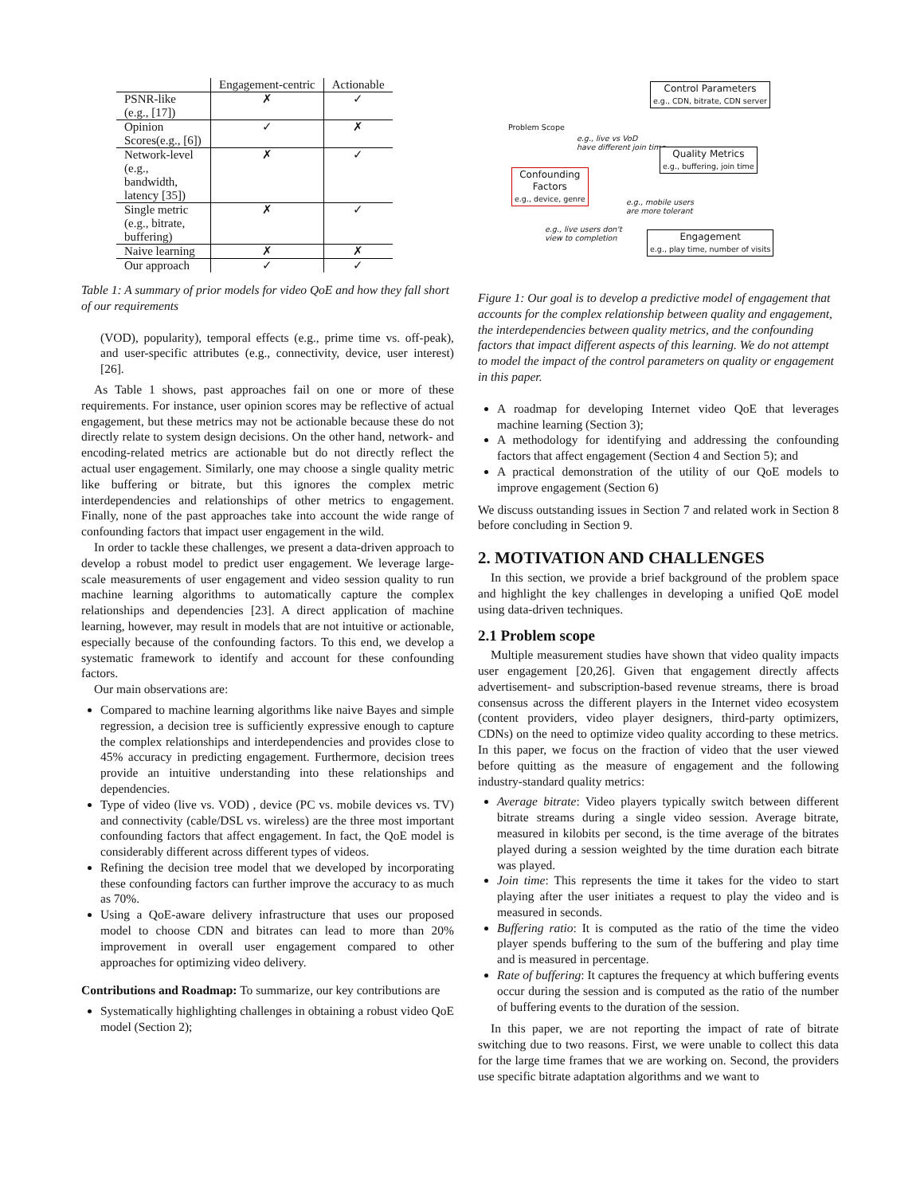| | Engagement-centric | Actionable |
| PSNR-like (e.g., [17]) | ✗ | ✓ |
| Opinion Scores(e.g., [6]) | ✓ | ✗ |
| Network-level (e.g., bandwidth, latency [35]) | ✗ | ✓ |
| Single metric (e.g., bitrate, buffering) | ✗ | ✓ |
| Naive learning | ✗ | ✗ |
| Our approach | ✓ | ✓ |
Table 1: A summary of prior models for video QoE and how they fall short of our requirements
(VOD), popularity), temporal effects (e.g., prime time vs. off-peak), and user-specific attributes (e.g., connectivity, device, user interest) [26].
As Table 1 shows, past approaches fail on one or more of these requirements. For instance, user opinion scores may be reflective of actual engagement, but these metrics may not be actionable because these do not directly relate to system design decisions. On the other hand, network- and encoding-related metrics are actionable but do not directly reflect the actual user engagement. Similarly, one may choose a single quality metric like buffering or bitrate, but this ignores the complex metric interdependencies and relationships of other metrics to engagement. Finally, none of the past approaches take into account the wide range of confounding factors that impact user engagement in the wild.
In order to tackle these challenges, we present a data-driven approach to develop a robust model to predict user engagement. We leverage large-scale measurements of user engagement and video session quality to run machine learning algorithms to automatically capture the complex relationships and dependencies [23]. A direct application of machine learning, however, may result in models that are not intuitive or actionable, especially because of the confounding factors. To this end, we develop a systematic framework to identify and account for these confounding factors.
Our main observations are:
Compared to machine learning algorithms like naive Bayes and simple regression, a decision tree is sufficiently expressive enough to capture the complex relationships and interdependencies and provides close to 45% accuracy in predicting engagement. Furthermore, decision trees provide an intuitive understanding into these relationships and dependencies.
Type of video (live vs. VOD) , device (PC vs. mobile devices vs. TV) and connectivity (cable/DSL vs. wireless) are the three most important confounding factors that affect engagement. In fact, the QoE model is considerably different across different types of videos.
Refining the decision tree model that we developed by incorporating these confounding factors can further improve the accuracy to as much as 70%.
Using a QoE-aware delivery infrastructure that uses our proposed model to choose CDN and bitrates can lead to more than 20% improvement in overall user engagement compared to other approaches for optimizing video delivery.
Contributions and Roadmap: To summarize, our key contributions are
Systematically highlighting challenges in obtaining a robust video QoE model (Section 2);
Control Parameters
e.g., CDN, bitrate, CDN server
Problem Scope
e.g., live vs VoD
have different join time
Quality Metrics
e.g., buffering, join time
Confounding
Factors
e.g., device, genre
e.g., mobile users
are more tolerant
e.g., live users don't
view to completion
Engagement
e.g., play time, number of visits
Figure 1: Our goal is to develop a predictive model of engagement that accounts for the complex relationship between quality and engagement, the interdependencies between quality metrics, and the confounding factors that impact different aspects of this learning. We do not attempt to model the impact of the control parameters on quality or engagement in this paper.
A roadmap for developing Internet video QoE that leverages machine learning (Section 3);
A methodology for identifying and addressing the confounding factors that affect engagement (Section 4 and Section 5); and
A practical demonstration of the utility of our QoE models to improve engagement (Section 6)
We discuss outstanding issues in Section 7 and related work in Section 8 before concluding in Section 9.
2. MOTIVATION AND CHALLENGES
In this section, we provide a brief background of the problem space and highlight the key challenges in developing a unified QoE model using data-driven techniques.
2.1 Problem scope
Multiple measurement studies have shown that video quality impacts user engagement [20,26]. Given that engagement directly affects advertisement- and subscription-based revenue streams, there is broad consensus across the different players in the Internet video ecosystem (content providers, video player designers, third-party optimizers, CDNs) on the need to optimize video quality according to these metrics. In this paper, we focus on the fraction of video that the user viewed before quitting as the measure of engagement and the following industry-standard quality metrics:
Average bitrate: Video players typically switch between different bitrate streams during a single video session. Average bitrate, measured in kilobits per second, is the time average of the bitrates played during a session weighted by the time duration each bitrate was played.
Join time: This represents the time it takes for the video to start playing after the user initiates a request to play the video and is measured in seconds.
Buffering ratio: It is computed as the ratio of the time the video player spends buffering to the sum of the buffering and play time and is measured in percentage.
Rate of buffering: It captures the frequency at which buffering events occur during the session and is computed as the ratio of the number of buffering events to the duration of the session.
In this paper, we are not reporting the impact of rate of bitrate switching due to two reasons. First, we were unable to collect this data for the large time frames that we are working on. Second, the providers use specific bitrate adaptation algorithms and we want to